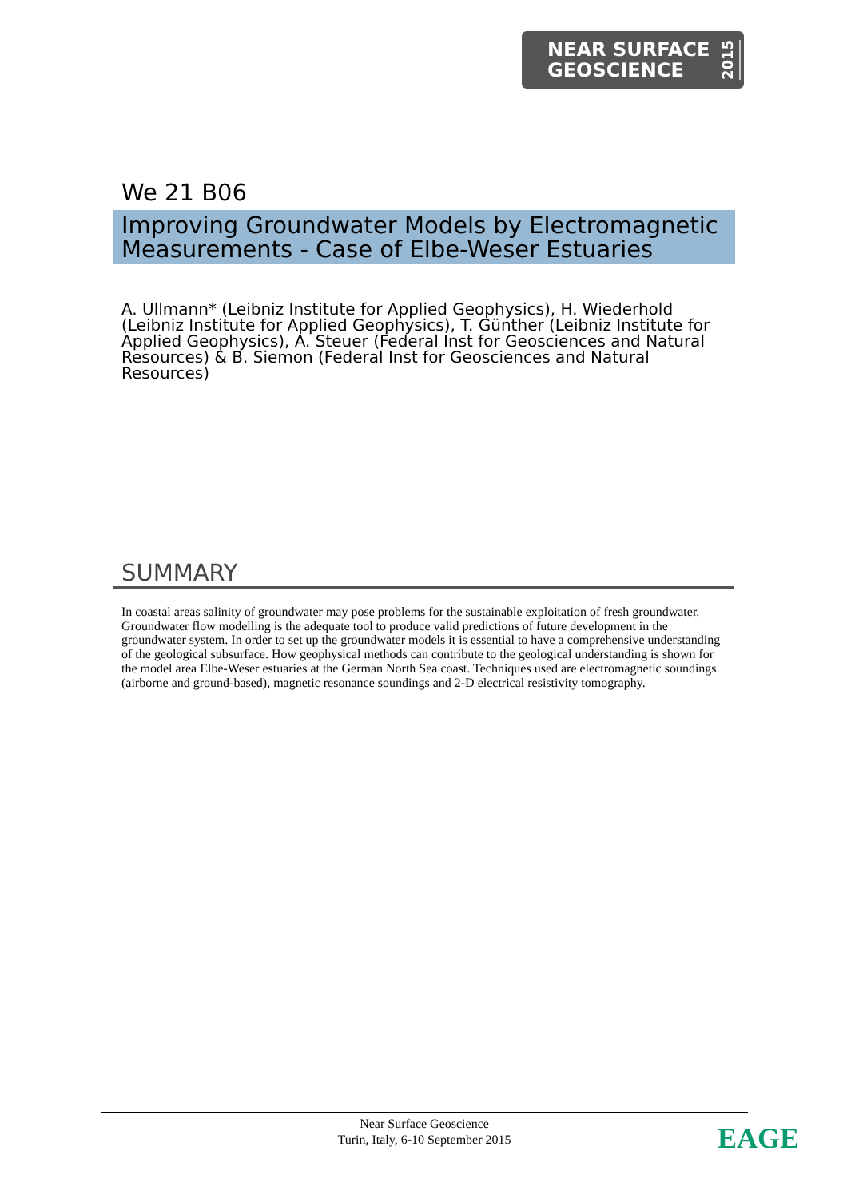NEAR SURFACE
GEOSCIENCE
2015
We 21 B06
Improving Groundwater Models by Electromagnetic Measurements - Case of Elbe-Weser Estuaries
A. Ullmann* (Leibniz Institute for Applied Geophysics), H. Wiederhold (Leibniz Institute for Applied Geophysics), T. Günther (Leibniz Institute for Applied Geophysics), A. Steuer (Federal Inst for Geosciences and Natural Resources) & B. Siemon (Federal Inst for Geosciences and Natural Resources)
SUMMARY
In coastal areas salinity of groundwater may pose problems for the sustainable exploitation of fresh groundwater. Groundwater flow modelling is the adequate tool to produce valid predictions of future development in the groundwater system. In order to set up the groundwater models it is essential to have a comprehensive understanding of the geological subsurface. How geophysical methods can contribute to the geological understanding is shown for the model area Elbe-Weser estuaries at the German North Sea coast. Techniques used are electromagnetic soundings (airborne and ground-based), magnetic resonance soundings and 2-D electrical resistivity tomography.
Near Surface Geoscience
Turin, Italy, 6-10 September 2015
EAGE